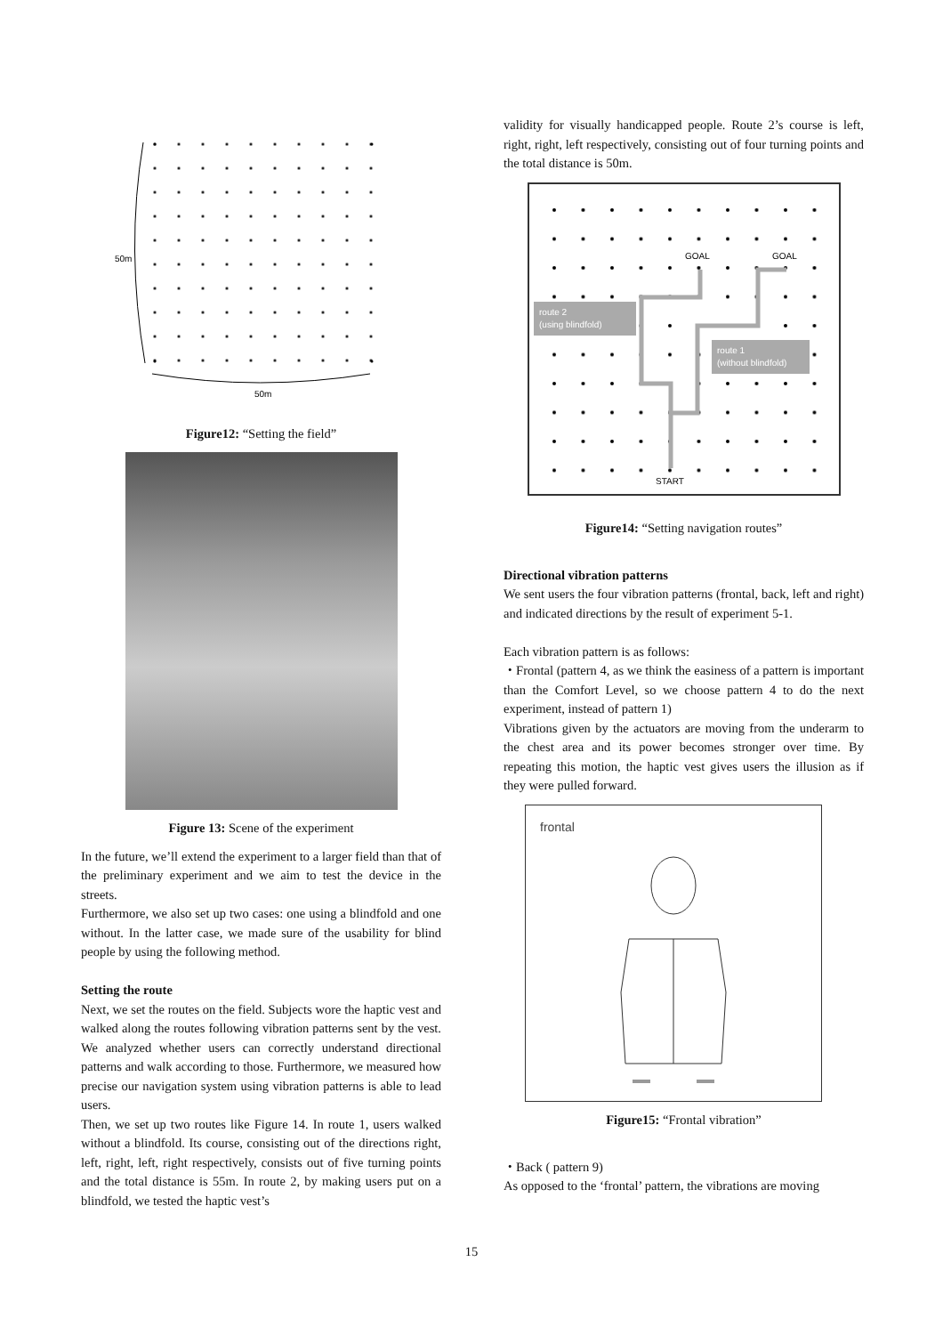50m
50m
Figure12: “Setting the field”
Figure 13: Scene of the experiment
In the future, we’ll extend the experiment to a larger field than that of the preliminary experiment and we aim to test the device in the streets.
Furthermore, we also set up two cases: one using a blindfold and one without. In the latter case, we made sure of the usability for blind people by using the following method.
Setting the route
Next, we set the routes on the field. Subjects wore the haptic vest and walked along the routes following vibration patterns sent by the vest. We analyzed whether users can correctly understand directional patterns and walk according to those. Furthermore, we measured how precise our navigation system using vibration patterns is able to lead users.
Then, we set up two routes like Figure 14. In route 1, users walked without a blindfold. Its course, consisting out of the directions right, left, right, left, right respectively, consists out of five turning points and the total distance is 55m. In route 2, by making users put on a blindfold, we tested the haptic vest’s
validity for visually handicapped people. Route 2’s course is left, right, right, left respectively, consisting out of four turning points and the total distance is 50m.
route 2
(using blindfold)
route 1
(without blindfold)
GOAL
GOAL
START
Figure14: “Setting navigation routes”
Directional vibration patterns
We sent users the four vibration patterns (frontal, back, left and right) and indicated directions by the result of experiment 5-1.
Each vibration pattern is as follows:
・Frontal (pattern 4, as we think the easiness of a pattern is important than the Comfort Level, so we choose pattern 4 to do the next experiment, instead of pattern 1)
Vibrations given by the actuators are moving from the underarm to the chest area and its power becomes stronger over time. By repeating this motion, the haptic vest gives users the illusion as if they were pulled forward.
frontal
Figure15: “Frontal vibration”
・Back ( pattern 9)
As opposed to the ‘frontal’ pattern, the vibrations are moving
15